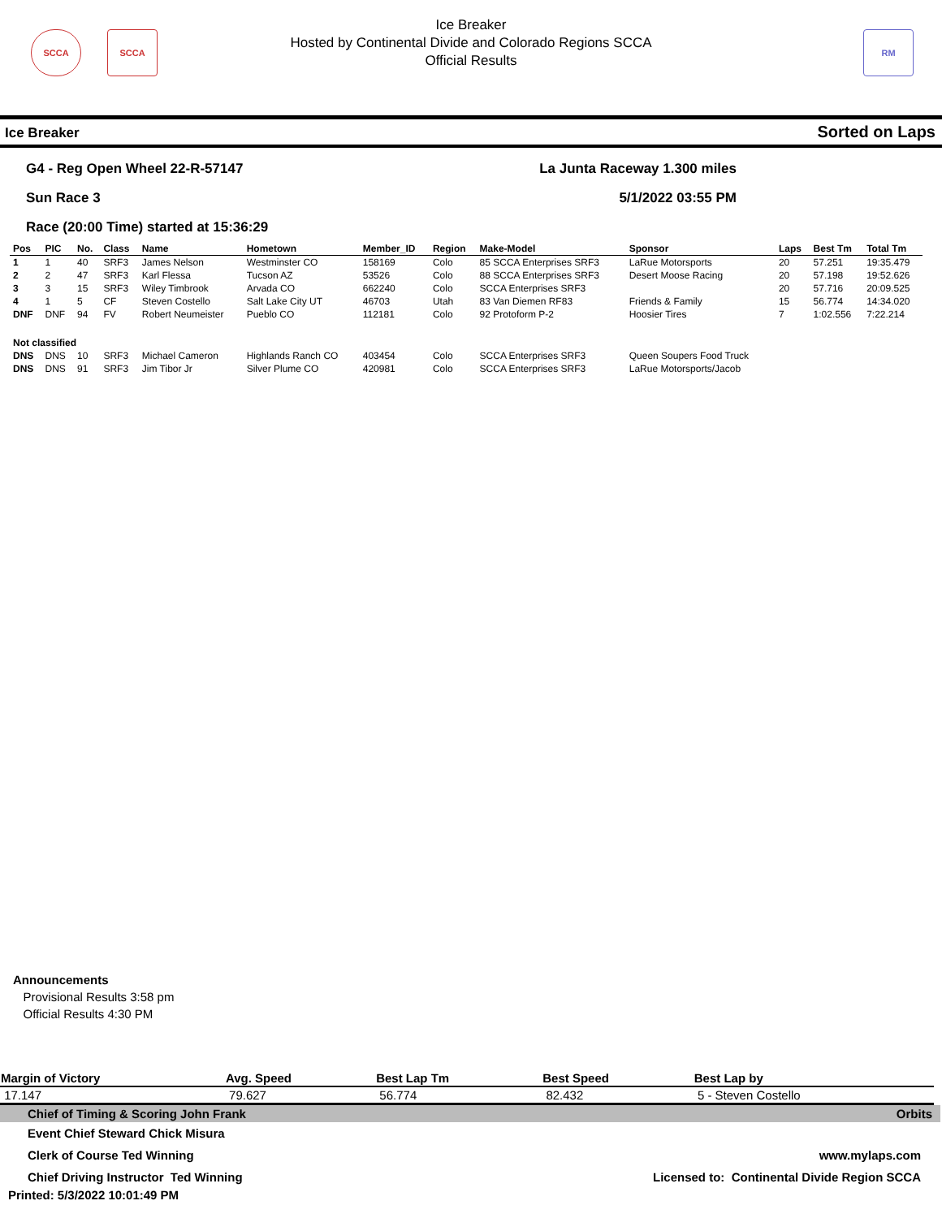SCCA SCCA RM
Ice Breaker
Hosted by Continental Divide and Colorado Regions SCCA
Official Results
Ice Breaker Sorted on Laps
G4 - Reg Open Wheel 22-R-57147
Sun Race 3
Race (20:00 Time) started at 15:36:29
La Junta Raceway 1.300 miles
5/1/2022 03:55 PM
| Pos | PIC | No. | Class | Name | Hometown | Member_ID | Region | Make-Model | Sponsor | Laps | Best Tm | Total Tm |
| --- | --- | --- | --- | --- | --- | --- | --- | --- | --- | --- | --- | --- |
| 1 | 1 | 40 | SRF3 | James Nelson | Westminster CO | 158169 | Colo | 85 SCCA Enterprises SRF3 | LaRue Motorsports | 20 | 57.251 | 19:35.479 |
| 2 | 2 | 47 | SRF3 | Karl Flessa | Tucson AZ | 53526 | Colo | 88 SCCA Enterprises SRF3 | Desert Moose Racing | 20 | 57.198 | 19:52.626 |
| 3 | 3 | 15 | SRF3 | Wiley Timbrook | Arvada CO | 662240 | Colo | SCCA Enterprises SRF3 | | 20 | 57.716 | 20:09.525 |
| 4 | 1 | 5 | CF | Steven Costello | Salt Lake City UT | 46703 | Utah | 83 Van Diemen RF83 | Friends & Family | 15 | 56.774 | 14:34.020 |
| DNF | DNF | 94 | FV | Robert Neumeister | Pueblo CO | 112181 | Colo | 92 Protoform P-2 | Hoosier Tires | 7 | 1:02.556 | 7:22.214 |
| Not classified | | | | | | | | | | | | |
| DNS | DNS | 10 | SRF3 | Michael Cameron | Highlands Ranch CO | 403454 | Colo | SCCA Enterprises SRF3 | Queen Soupers Food Truck | | | |
| DNS | DNS | 91 | SRF3 | Jim Tibor Jr | Silver Plume CO | 420981 | Colo | SCCA Enterprises SRF3 | LaRue Motorsports/Jacob | | | |
Announcements
Provisional Results 3:58 pm
Official Results 4:30 PM
| Margin of Victory | Avg. Speed | Best Lap Tm | Best Speed | Best Lap by |
| 17.147 | 79.627 | 56.774 | 82.432 | 5 - Steven Costello |
Chief of Timing & Scoring John Frank Orbits
Event Chief Steward Chick Misura
Clerk of Course Ted Winning
Chief Driving Instructor Ted Winning
www.mylaps.com
Licensed to: Continental Divide Region SCCA
Printed: 5/3/2022 10:01:49 PM